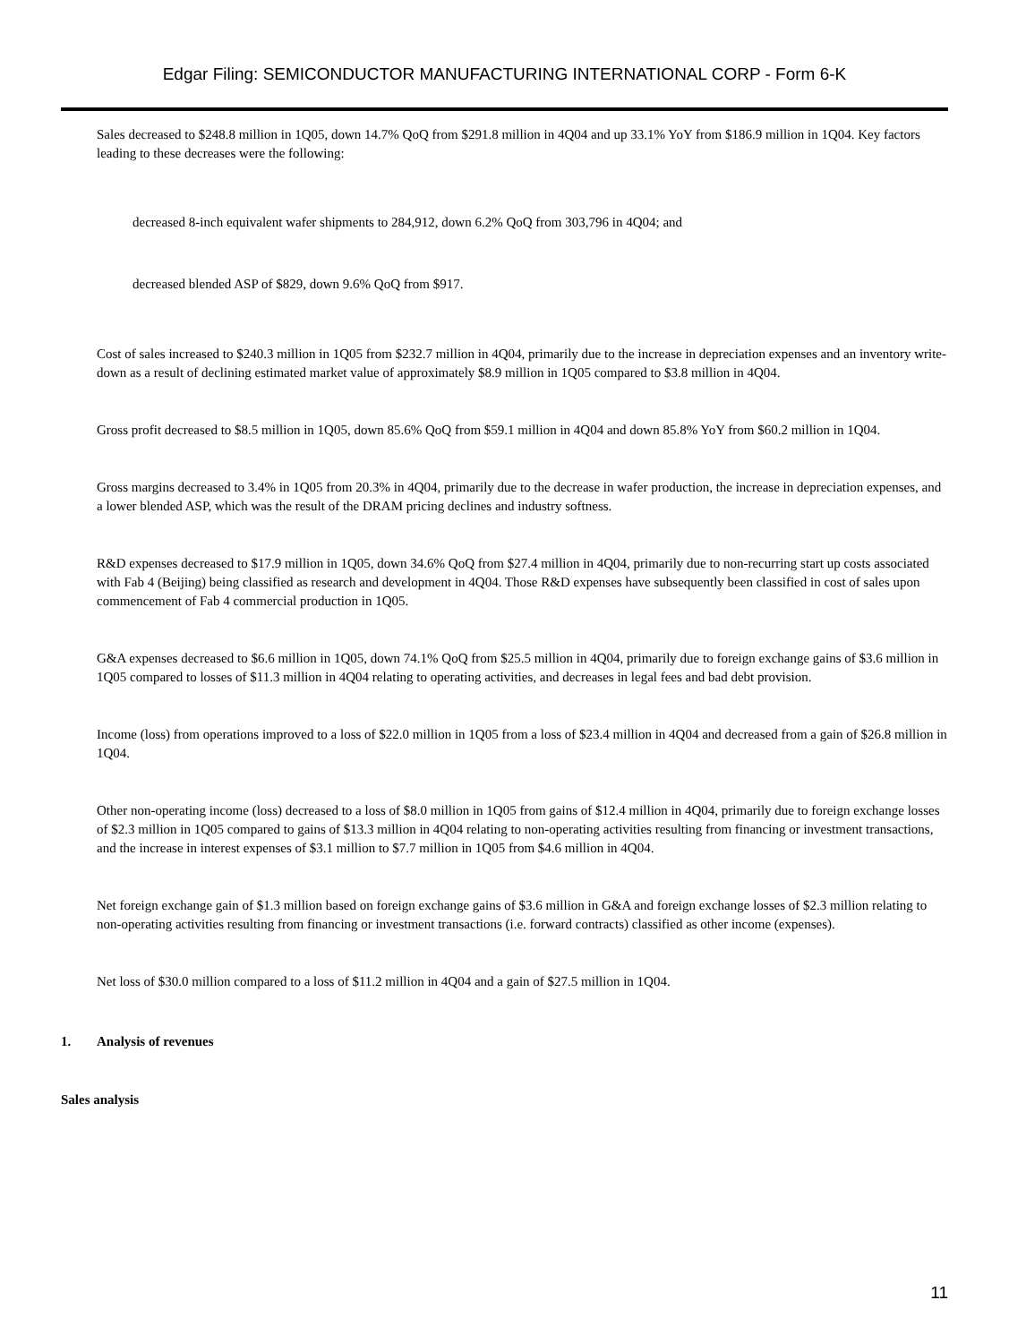Edgar Filing: SEMICONDUCTOR MANUFACTURING INTERNATIONAL CORP - Form 6-K
Sales decreased to $248.8 million in 1Q05, down 14.7% QoQ from $291.8 million in 4Q04 and up 33.1% YoY from $186.9 million in 1Q04. Key factors leading to these decreases were the following:
decreased 8-inch equivalent wafer shipments to 284,912, down 6.2% QoQ from 303,796 in 4Q04; and
decreased blended ASP of $829, down 9.6% QoQ from $917.
Cost of sales increased to $240.3 million in 1Q05 from $232.7 million in 4Q04, primarily due to the increase in depreciation expenses and an inventory write-down as a result of declining estimated market value of approximately $8.9 million in 1Q05 compared to $3.8 million in 4Q04.
Gross profit decreased to $8.5 million in 1Q05, down 85.6% QoQ from $59.1 million in 4Q04 and down 85.8% YoY from $60.2 million in 1Q04.
Gross margins decreased to 3.4% in 1Q05 from 20.3% in 4Q04, primarily due to the decrease in wafer production, the increase in depreciation expenses, and a lower blended ASP, which was the result of the DRAM pricing declines and industry softness.
R&D expenses decreased to $17.9 million in 1Q05, down 34.6% QoQ from $27.4 million in 4Q04, primarily due to non-recurring start up costs associated with Fab 4 (Beijing) being classified as research and development in 4Q04. Those R&D expenses have subsequently been classified in cost of sales upon commencement of Fab 4 commercial production in 1Q05.
G&A expenses decreased to $6.6 million in 1Q05, down 74.1% QoQ from $25.5 million in 4Q04, primarily due to foreign exchange gains of $3.6 million in 1Q05 compared to losses of $11.3 million in 4Q04 relating to operating activities, and decreases in legal fees and bad debt provision.
Income (loss) from operations improved to a loss of $22.0 million in 1Q05 from a loss of $23.4 million in 4Q04 and decreased from a gain of $26.8 million in 1Q04.
Other non-operating income (loss) decreased to a loss of $8.0 million in 1Q05 from gains of $12.4 million in 4Q04, primarily due to foreign exchange losses of $2.3 million in 1Q05 compared to gains of $13.3 million in 4Q04 relating to non-operating activities resulting from financing or investment transactions, and the increase in interest expenses of $3.1 million to $7.7 million in 1Q05 from $4.6 million in 4Q04.
Net foreign exchange gain of $1.3 million based on foreign exchange gains of $3.6 million in G&A and foreign exchange losses of $2.3 million relating to non-operating activities resulting from financing or investment transactions (i.e. forward contracts) classified as other income (expenses).
Net loss of $30.0 million compared to a loss of $11.2 million in 4Q04 and a gain of $27.5 million in 1Q04.
1. Analysis of revenues
Sales analysis
11